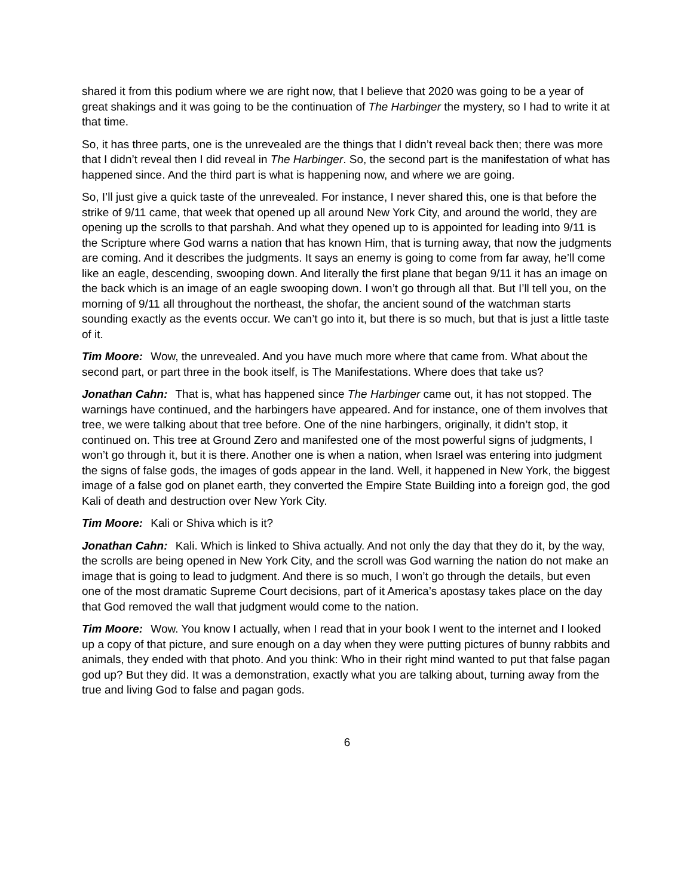shared it from this podium where we are right now, that I believe that 2020 was going to be a year of great shakings and it was going to be the continuation of The Harbinger the mystery, so I had to write it at that time.
So, it has three parts, one is the unrevealed are the things that I didn’t reveal back then; there was more that I didn’t reveal then I did reveal in The Harbinger. So, the second part is the manifestation of what has happened since. And the third part is what is happening now, and where we are going.
So, I’ll just give a quick taste of the unrevealed. For instance, I never shared this, one is that before the strike of 9/11 came, that week that opened up all around New York City, and around the world, they are opening up the scrolls to that parshah. And what they opened up to is appointed for leading into 9/11 is the Scripture where God warns a nation that has known Him, that is turning away, that now the judgments are coming. And it describes the judgments. It says an enemy is going to come from far away, he’ll come like an eagle, descending, swooping down. And literally the first plane that began 9/11 it has an image on the back which is an image of an eagle swooping down. I won’t go through all that. But I’ll tell you, on the morning of 9/11 all throughout the northeast, the shofar, the ancient sound of the watchman starts sounding exactly as the events occur. We can’t go into it, but there is so much, but that is just a little taste of it.
Tim Moore: Wow, the unrevealed. And you have much more where that came from. What about the second part, or part three in the book itself, is The Manifestations. Where does that take us?
Jonathan Cahn: That is, what has happened since The Harbinger came out, it has not stopped. The warnings have continued, and the harbingers have appeared. And for instance, one of them involves that tree, we were talking about that tree before. One of the nine harbingers, originally, it didn’t stop, it continued on. This tree at Ground Zero and manifested one of the most powerful signs of judgments, I won’t go through it, but it is there. Another one is when a nation, when Israel was entering into judgment the signs of false gods, the images of gods appear in the land. Well, it happened in New York, the biggest image of a false god on planet earth, they converted the Empire State Building into a foreign god, the god Kali of death and destruction over New York City.
Tim Moore: Kali or Shiva which is it?
Jonathan Cahn: Kali. Which is linked to Shiva actually. And not only the day that they do it, by the way, the scrolls are being opened in New York City, and the scroll was God warning the nation do not make an image that is going to lead to judgment. And there is so much, I won’t go through the details, but even one of the most dramatic Supreme Court decisions, part of it America’s apostasy takes place on the day that God removed the wall that judgment would come to the nation.
Tim Moore: Wow. You know I actually, when I read that in your book I went to the internet and I looked up a copy of that picture, and sure enough on a day when they were putting pictures of bunny rabbits and animals, they ended with that photo. And you think: Who in their right mind wanted to put that false pagan god up? But they did. It was a demonstration, exactly what you are talking about, turning away from the true and living God to false and pagan gods.
6